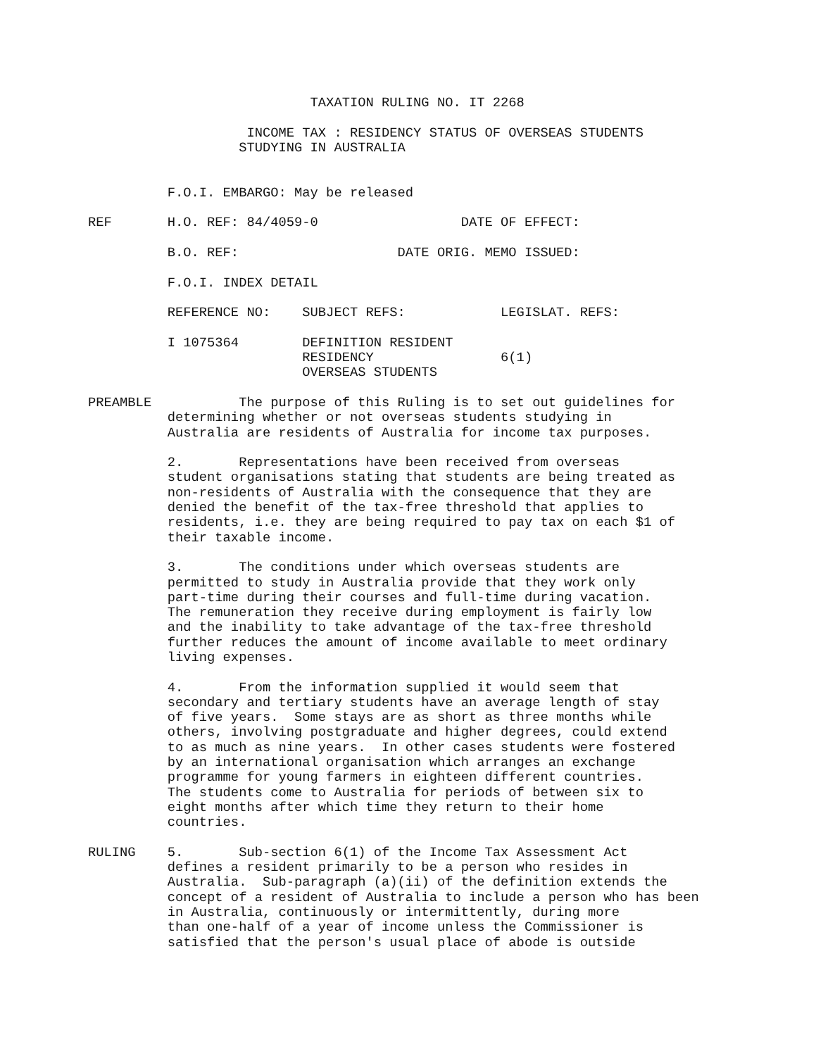TAXATION RULING NO. IT 2268

                    INCOME TAX : RESIDENCY STATUS OF OVERSEAS STUDENTS
                   STUDYING IN AUSTRALIA


          F.O.I. EMBARGO: May be released

REF       H.O. REF: 84/4059-0                  DATE OF EFFECT:

          B.O. REF:                    DATE ORIG. MEMO ISSUED:

          F.O.I. INDEX DETAIL

          REFERENCE NO:    SUBJECT REFS:            LEGISLAT. REFS:

          I 1075364        DEFINITION RESIDENT
                           RESIDENCY                6(1)
                           OVERSEAS STUDENTS

PREAMBLE           The purpose of this Ruling is to set out guidelines for
          determining whether or not overseas students studying in
          Australia are residents of Australia for income tax purposes.

          2.       Representations have been received from overseas
          student organisations stating that students are being treated as
          non-residents of Australia with the consequence that they are
          denied the benefit of the tax-free threshold that applies to
          residents, i.e. they are being required to pay tax on each $1 of
          their taxable income.

          3.       The conditions under which overseas students are
          permitted to study in Australia provide that they work only
          part-time during their courses and full-time during vacation.
          The remuneration they receive during employment is fairly low
          and the inability to take advantage of the tax-free threshold
          further reduces the amount of income available to meet ordinary
          living expenses.

          4.       From the information supplied it would seem that
          secondary and tertiary students have an average length of stay
          of five years.  Some stays are as short as three months while
          others, involving postgraduate and higher degrees, could extend
          to as much as nine years.  In other cases students were fostered
          by an international organisation which arranges an exchange
          programme for young farmers in eighteen different countries.
          The students come to Australia for periods of between six to
          eight months after which time they return to their home
          countries.

RULING    5.       Sub-section 6(1) of the Income Tax Assessment Act
          defines a resident primarily to be a person who resides in
          Australia.  Sub-paragraph (a)(ii) of the definition extends the
          concept of a resident of Australia to include a person who has been
          in Australia, continuously or intermittently, during more
          than one-half of a year of income unless the Commissioner is
          satisfied that the person's usual place of abode is outside